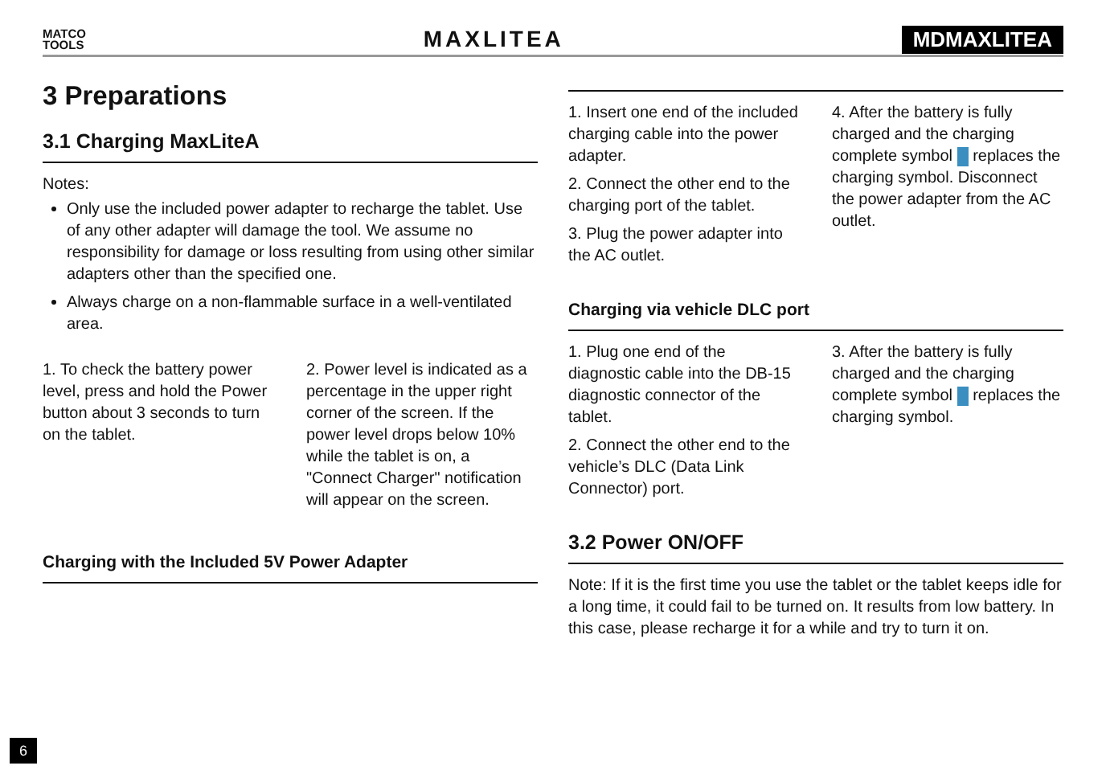MATCO
TOOLS
MAXLITEA MDMAXLITEA
3 Preparations
3.1 Charging MaxLiteA
Notes:
Only use the included power adapter to recharge the tablet. Use of any other adapter will damage the tool. We assume no responsibility for damage or loss resulting from using other similar adapters other than the specified one.
Always charge on a non-flammable surface in a well-ventilated area.
1. To check the battery power level, press and hold the Power button about 3 seconds to turn on the tablet.
2. Power level is indicated as a percentage in the upper right corner of the screen. If the power level drops below 10% while the tablet is on, a "Connect Charger" notification will appear on the screen.
Charging with the Included 5V Power Adapter
1. Insert one end of the included charging cable into the power adapter.
2. Connect the other end to the charging port of the tablet.
3. Plug the power adapter into the AC outlet.
4. After the battery is fully charged and the charging complete symbol replaces the charging symbol. Disconnect the power adapter from the AC outlet.
Charging via vehicle DLC port
1. Plug one end of the diagnostic cable into the DB-15 diagnostic connector of the tablet.
2. Connect the other end to the vehicle’s DLC (Data Link Connector) port.
3. After the battery is fully charged and the charging complete symbol replaces the charging symbol.
3.2 Power ON/OFF
Note: If it is the first time you use the tablet or the tablet keeps idle for a long time, it could fail to be turned on. It results from low battery. In this case, please recharge it for a while and try to turn it on.
6